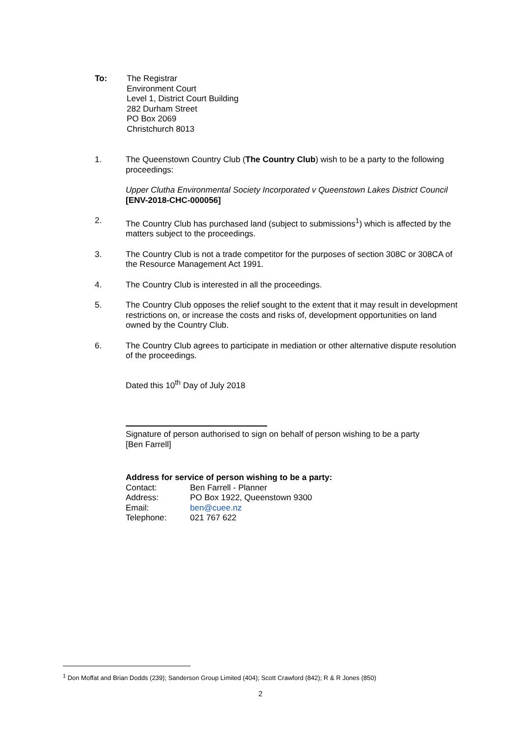To: The Registrar
Environment Court
Level 1, District Court Building
282 Durham Street
PO Box 2069
Christchurch 8013
1. The Queenstown Country Club (The Country Club) wish to be a party to the following proceedings:
Upper Clutha Environmental Society Incorporated v Queenstown Lakes District Council [ENV-2018-CHC-000056]
2. The Country Club has purchased land (subject to submissions<sup>1</sup>) which is affected by the matters subject to the proceedings.
3. The Country Club is not a trade competitor for the purposes of section 308C or 308CA of the Resource Management Act 1991.
4. The Country Club is interested in all the proceedings.
5. The Country Club opposes the relief sought to the extent that it may result in development restrictions on, or increase the costs and risks of, development opportunities on land owned by the Country Club.
6. The Country Club agrees to participate in mediation or other alternative dispute resolution of the proceedings.
Dated this 10<sup>th</sup> Day of July 2018
Signature of person authorised to sign on behalf of person wishing to be a party
[Ben Farrell]
Address for service of person wishing to be a party:
| Contact: | Ben Farrell - Planner |
| Address: | PO Box 1922, Queenstown 9300 |
| Email: | ben@cuee.nz |
| Telephone: | 021 767 622 |
<sup>1</sup> Don Moffat and Brian Dodds (239); Sanderson Group Limited (404); Scott Crawford (842); R & R Jones (850)
2